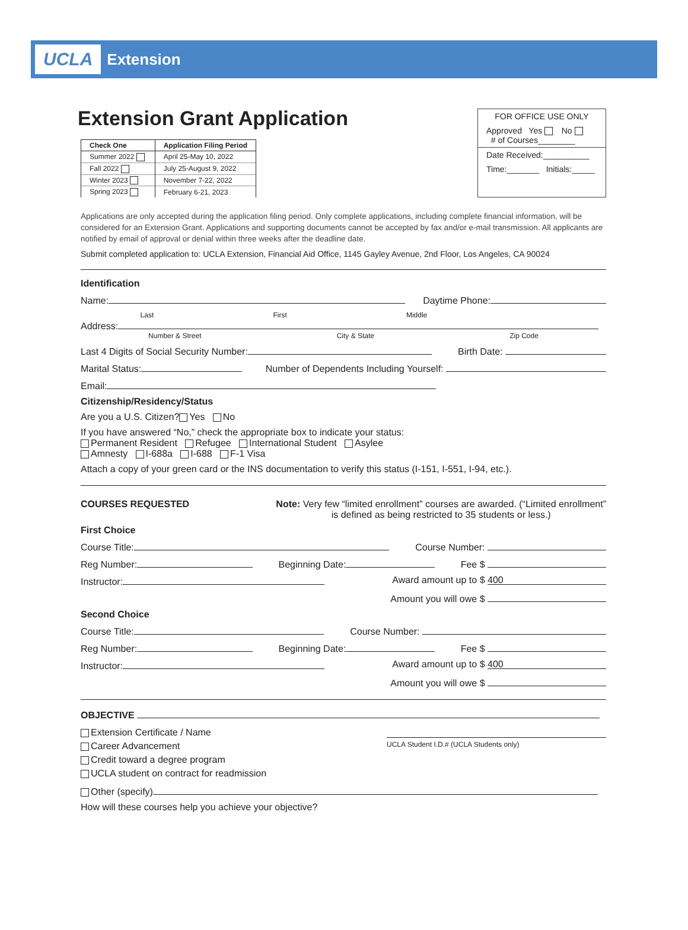UCLA Extension
Extension Grant Application
| Check One | Application Filing Period |
| --- | --- |
| Summer 2022 | April 25-May 10, 2022 |
| Fall 2022 | July 25-August 9, 2022 |
| Winter 2023 | November 7-22, 2022 |
| Spring 2023 | February 6-21, 2023 |
FOR OFFICE USE ONLY
Approved Yes No
# of Courses________
Date Received:__________
Time:_______ Initials:_____
Applications are only accepted during the application filing period. Only complete applications, including complete financial information, will be considered for an Extension Grant. Applications and supporting documents cannot be accepted by fax and/or e-mail transmission. All applicants are notified by email of approval or denial within three weeks after the deadline date.
Submit completed application to: UCLA Extension, Financial Aid Office, 1145 Gayley Avenue, 2nd Floor, Los Angeles, CA 90024
Identification
Name: Daytime Phone:
Last First Middle
Address:
Number & Street City & State Zip Code
Last 4 Digits of Social Security Number: Birth Date:
Marital Status: Number of Dependents Including Yourself:
Email:
Citizenship/Residency/Status
Are you a U.S. Citizen? Yes No
If you have answered “No,” check the appropriate box to indicate your status:
Permanent Resident Refugee International Student Asylee
Amnesty I-688a I-688 F-1 Visa
Attach a copy of your green card or the INS documentation to verify this status (I-151, I-551, I-94, etc.).
COURSES REQUESTED Note: Very few “limited enrollment” courses are awarded. (“Limited enrollment”
is defined as being restricted to 35 students or less.)
First Choice
Course Title: Course Number:
Reg Number: Beginning Date: Fee $
Instructor: Award amount up to $ 400
Amount you will owe $
Second Choice
Course Title: Course Number:
Reg Number: Beginning Date: Fee $
Instructor: Award amount up to $ 400
Amount you will owe $
OBJECTIVE
Extension Certificate / Name
Career Advancement
Credit toward a degree program
UCLA student on contract for readmission UCLA Student I.D.# (UCLA Students only)
Other (specify)
How will these courses help you achieve your objective?